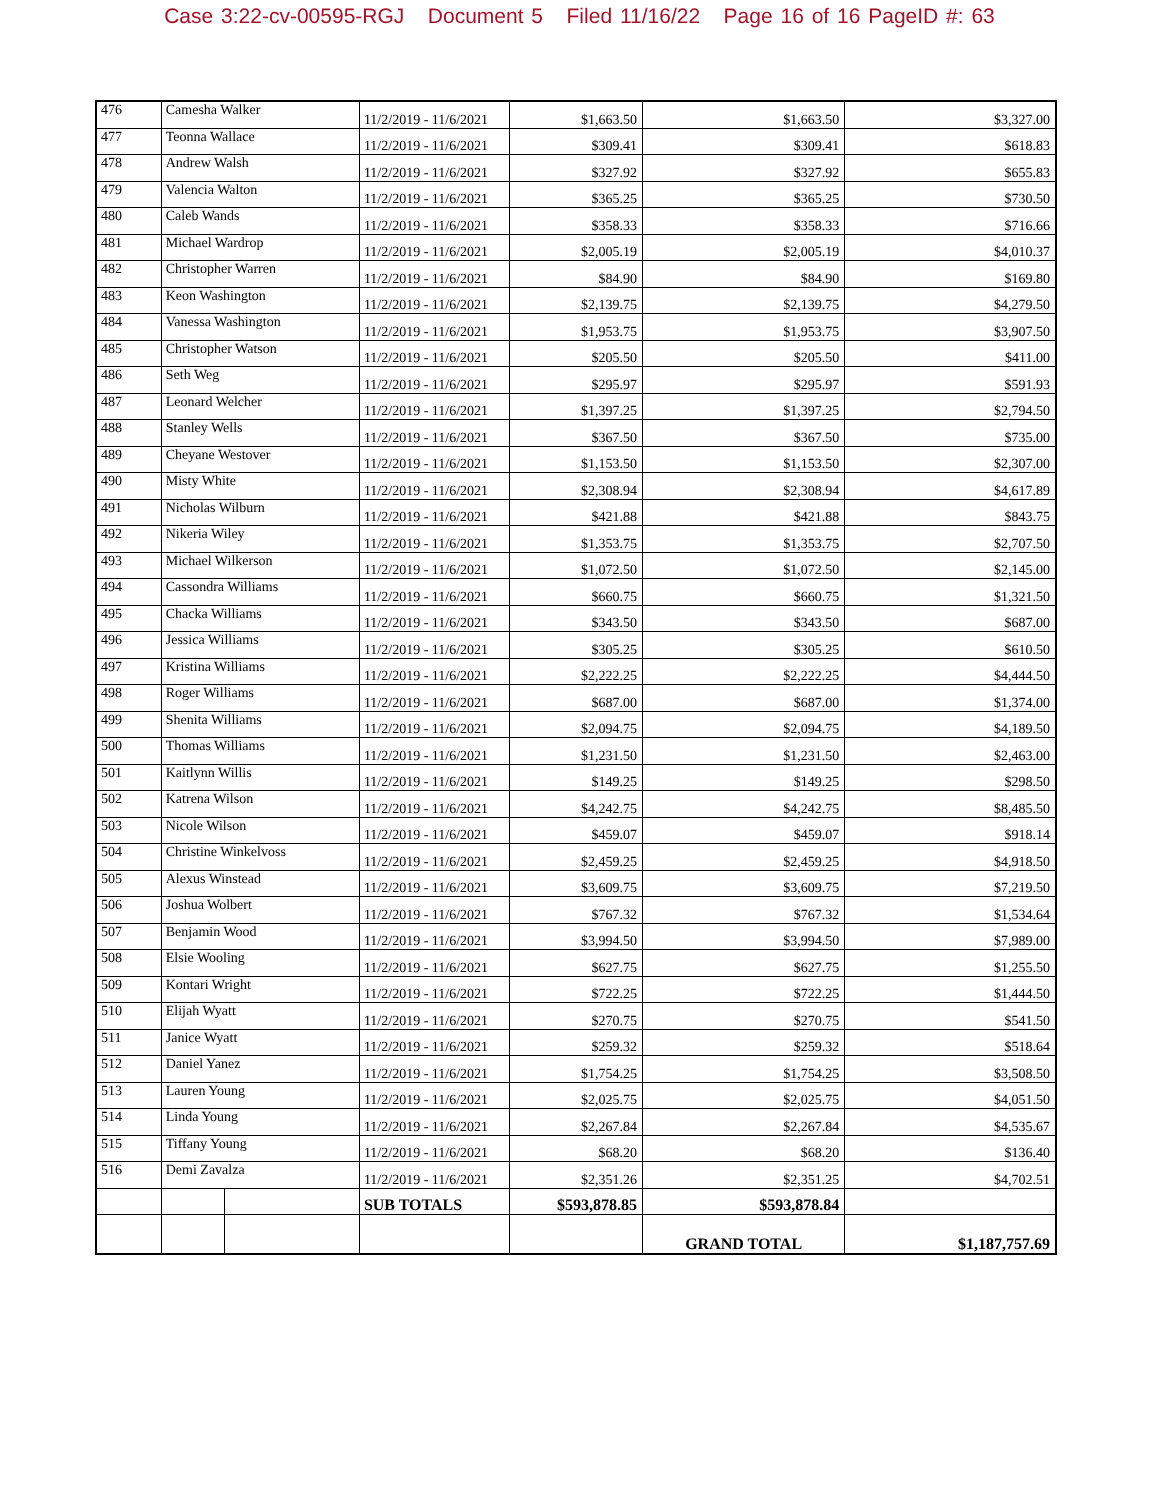Case 3:22-cv-00595-RGJ Document 5 Filed 11/16/22 Page 16 of 16 PageID #: 63
| 476 | Camesha Walker | | 11/2/2019 - 11/6/2021 | $1,663.50 | $1,663.50 | $3,327.00 |
| 477 | Teonna Wallace | | 11/2/2019 - 11/6/2021 | $309.41 | $309.41 | $618.83 |
| 478 | Andrew Walsh | | 11/2/2019 - 11/6/2021 | $327.92 | $327.92 | $655.83 |
| 479 | Valencia Walton | | 11/2/2019 - 11/6/2021 | $365.25 | $365.25 | $730.50 |
| 480 | Caleb Wands | | 11/2/2019 - 11/6/2021 | $358.33 | $358.33 | $716.66 |
| 481 | Michael Wardrop | | 11/2/2019 - 11/6/2021 | $2,005.19 | $2,005.19 | $4,010.37 |
| 482 | Christopher Warren | | 11/2/2019 - 11/6/2021 | $84.90 | $84.90 | $169.80 |
| 483 | Keon Washington | | 11/2/2019 - 11/6/2021 | $2,139.75 | $2,139.75 | $4,279.50 |
| 484 | Vanessa Washington | | 11/2/2019 - 11/6/2021 | $1,953.75 | $1,953.75 | $3,907.50 |
| 485 | Christopher Watson | | 11/2/2019 - 11/6/2021 | $205.50 | $205.50 | $411.00 |
| 486 | Seth Weg | | 11/2/2019 - 11/6/2021 | $295.97 | $295.97 | $591.93 |
| 487 | Leonard Welcher | | 11/2/2019 - 11/6/2021 | $1,397.25 | $1,397.25 | $2,794.50 |
| 488 | Stanley Wells | | 11/2/2019 - 11/6/2021 | $367.50 | $367.50 | $735.00 |
| 489 | Cheyane Westover | | 11/2/2019 - 11/6/2021 | $1,153.50 | $1,153.50 | $2,307.00 |
| 490 | Misty White | | 11/2/2019 - 11/6/2021 | $2,308.94 | $2,308.94 | $4,617.89 |
| 491 | Nicholas Wilburn | | 11/2/2019 - 11/6/2021 | $421.88 | $421.88 | $843.75 |
| 492 | Nikeria Wiley | | 11/2/2019 - 11/6/2021 | $1,353.75 | $1,353.75 | $2,707.50 |
| 493 | Michael Wilkerson | | 11/2/2019 - 11/6/2021 | $1,072.50 | $1,072.50 | $2,145.00 |
| 494 | Cassondra Williams | | 11/2/2019 - 11/6/2021 | $660.75 | $660.75 | $1,321.50 |
| 495 | Chacka Williams | | 11/2/2019 - 11/6/2021 | $343.50 | $343.50 | $687.00 |
| 496 | Jessica Williams | | 11/2/2019 - 11/6/2021 | $305.25 | $305.25 | $610.50 |
| 497 | Kristina Williams | | 11/2/2019 - 11/6/2021 | $2,222.25 | $2,222.25 | $4,444.50 |
| 498 | Roger Williams | | 11/2/2019 - 11/6/2021 | $687.00 | $687.00 | $1,374.00 |
| 499 | Shenita Williams | | 11/2/2019 - 11/6/2021 | $2,094.75 | $2,094.75 | $4,189.50 |
| 500 | Thomas Williams | | 11/2/2019 - 11/6/2021 | $1,231.50 | $1,231.50 | $2,463.00 |
| 501 | Kaitlynn Willis | | 11/2/2019 - 11/6/2021 | $149.25 | $149.25 | $298.50 |
| 502 | Katrena Wilson | | 11/2/2019 - 11/6/2021 | $4,242.75 | $4,242.75 | $8,485.50 |
| 503 | Nicole Wilson | | 11/2/2019 - 11/6/2021 | $459.07 | $459.07 | $918.14 |
| 504 | Christine Winkelvoss | | 11/2/2019 - 11/6/2021 | $2,459.25 | $2,459.25 | $4,918.50 |
| 505 | Alexus Winstead | | 11/2/2019 - 11/6/2021 | $3,609.75 | $3,609.75 | $7,219.50 |
| 506 | Joshua Wolbert | | 11/2/2019 - 11/6/2021 | $767.32 | $767.32 | $1,534.64 |
| 507 | Benjamin Wood | | 11/2/2019 - 11/6/2021 | $3,994.50 | $3,994.50 | $7,989.00 |
| 508 | Elsie Wooling | | 11/2/2019 - 11/6/2021 | $627.75 | $627.75 | $1,255.50 |
| 509 | Kontari Wright | | 11/2/2019 - 11/6/2021 | $722.25 | $722.25 | $1,444.50 |
| 510 | Elijah Wyatt | | 11/2/2019 - 11/6/2021 | $270.75 | $270.75 | $541.50 |
| 511 | Janice Wyatt | | 11/2/2019 - 11/6/2021 | $259.32 | $259.32 | $518.64 |
| 512 | Daniel Yanez | | 11/2/2019 - 11/6/2021 | $1,754.25 | $1,754.25 | $3,508.50 |
| 513 | Lauren Young | | 11/2/2019 - 11/6/2021 | $2,025.75 | $2,025.75 | $4,051.50 |
| 514 | Linda Young | | 11/2/2019 - 11/6/2021 | $2,267.84 | $2,267.84 | $4,535.67 |
| 515 | Tiffany Young | | 11/2/2019 - 11/6/2021 | $68.20 | $68.20 | $136.40 |
| 516 | Demi Zavalza | | 11/2/2019 - 11/6/2021 | $2,351.26 | $2,351.25 | $4,702.51 |
| | | | SUB TOTALS | $593,878.85 | $593,878.84 | |
| | | | | | GRAND TOTAL | $1,187,757.69 |